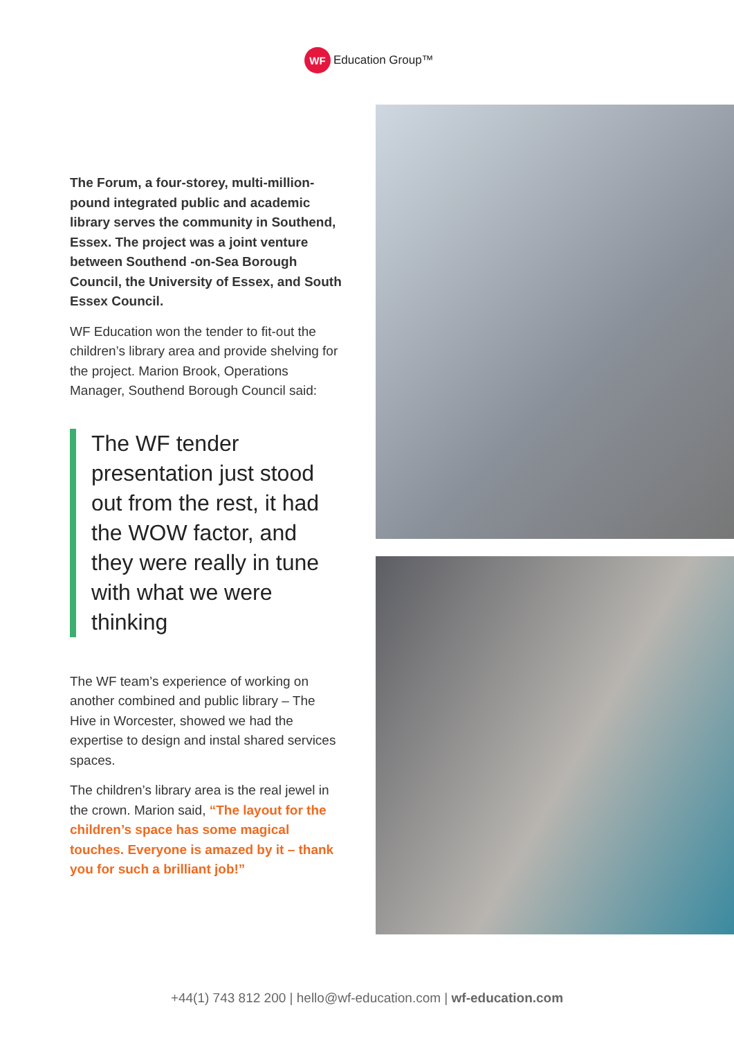WF
Education Group™
The Forum, a four-storey, multi-million-pound integrated public and academic library serves the community in Southend, Essex. The project was a joint venture between Southend -on-Sea Borough Council, the University of Essex, and South Essex Council.
WF Education won the tender to fit-out the children’s library area and provide shelving for the project. Marion Brook, Operations Manager, Southend Borough Council said:
The WF tender presentation just stood out from the rest, it had the WOW factor, and they were really in tune with what we were thinking
The WF team’s experience of working on another combined and public library – The Hive in Worcester, showed we had the expertise to design and instal shared services spaces.
The children’s library area is the real jewel in the crown. Marion said, “The layout for the children’s space has some magical touches. Everyone is amazed by it – thank you for such a brilliant job!”
+44(1) 743 812 200 | hello@wf-education.com | wf-education.com